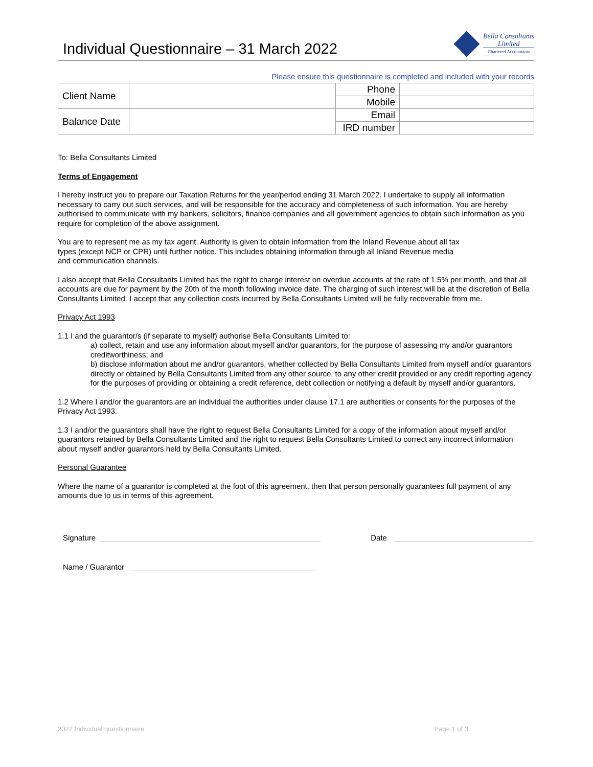Individual Questionnaire – 31 March 2022
Bella Consultants
Limited
Chartered Accountants
Please ensure this questionnaire is completed and included with your records
| Client Name | | Phone | |
| | | Mobile | |
| Balance Date | | Email | |
| | | IRD number | |
To: Bella Consultants Limited
Terms of Engagement
I hereby instruct you to prepare our Taxation Returns for the year/period ending 31 March 2022. I undertake to supply all information necessary to carry out such services, and will be responsible for the accuracy and completeness of such information. You are hereby authorised to communicate with my bankers, solicitors, finance companies and all government agencies to obtain such information as you require for completion of the above assignment.
You are to represent me as my tax agent. Authority is given to obtain information from the Inland Revenue about all tax
types (except NCP or CPR) until further notice. This includes obtaining information through all Inland Revenue media
and communication channels.
I also accept that Bella Consultants Limited has the right to charge interest on overdue accounts at the rate of 1.5% per month, and that all accounts are due for payment by the 20th of the month following invoice date. The charging of such interest will be at the discretion of Bella Consultants Limited. I accept that any collection costs incurred by Bella Consultants Limited will be fully recoverable from me.
Privacy Act 1993
1.1 I and the guarantor/s (if separate to myself) authorise Bella Consultants Limited to:
a) collect, retain and use any information about myself and/or guarantors, for the purpose of assessing my and/or guarantors creditworthiness; and
b) disclose information about me and/or guarantors, whether collected by Bella Consultants Limited from myself and/or guarantors directly or obtained by Bella Consultants Limited from any other source, to any other credit provided or any credit reporting agency for the purposes of providing or obtaining a credit reference, debt collection or notifying a default by myself and/or guarantors.
1.2 Where I and/or the guarantors are an individual the authorities under clause 17.1 are authorities or consents for the purposes of the Privacy Act 1993.
1.3 I and/or the guarantors shall have the right to request Bella Consultants Limited for a copy of the information about myself and/or guarantors retained by Bella Consultants Limited and the right to request Bella Consultants Limited to correct any incorrect information about myself and/or guarantors held by Bella Consultants Limited.
Personal Guarantee
Where the name of a guarantor is completed at the foot of this agreement, then that person personally guarantees full payment of any amounts due to us in terms of this agreement.
Signature
Date
Name / Guarantor
2022 Individual questionnaire Page 1 of 3